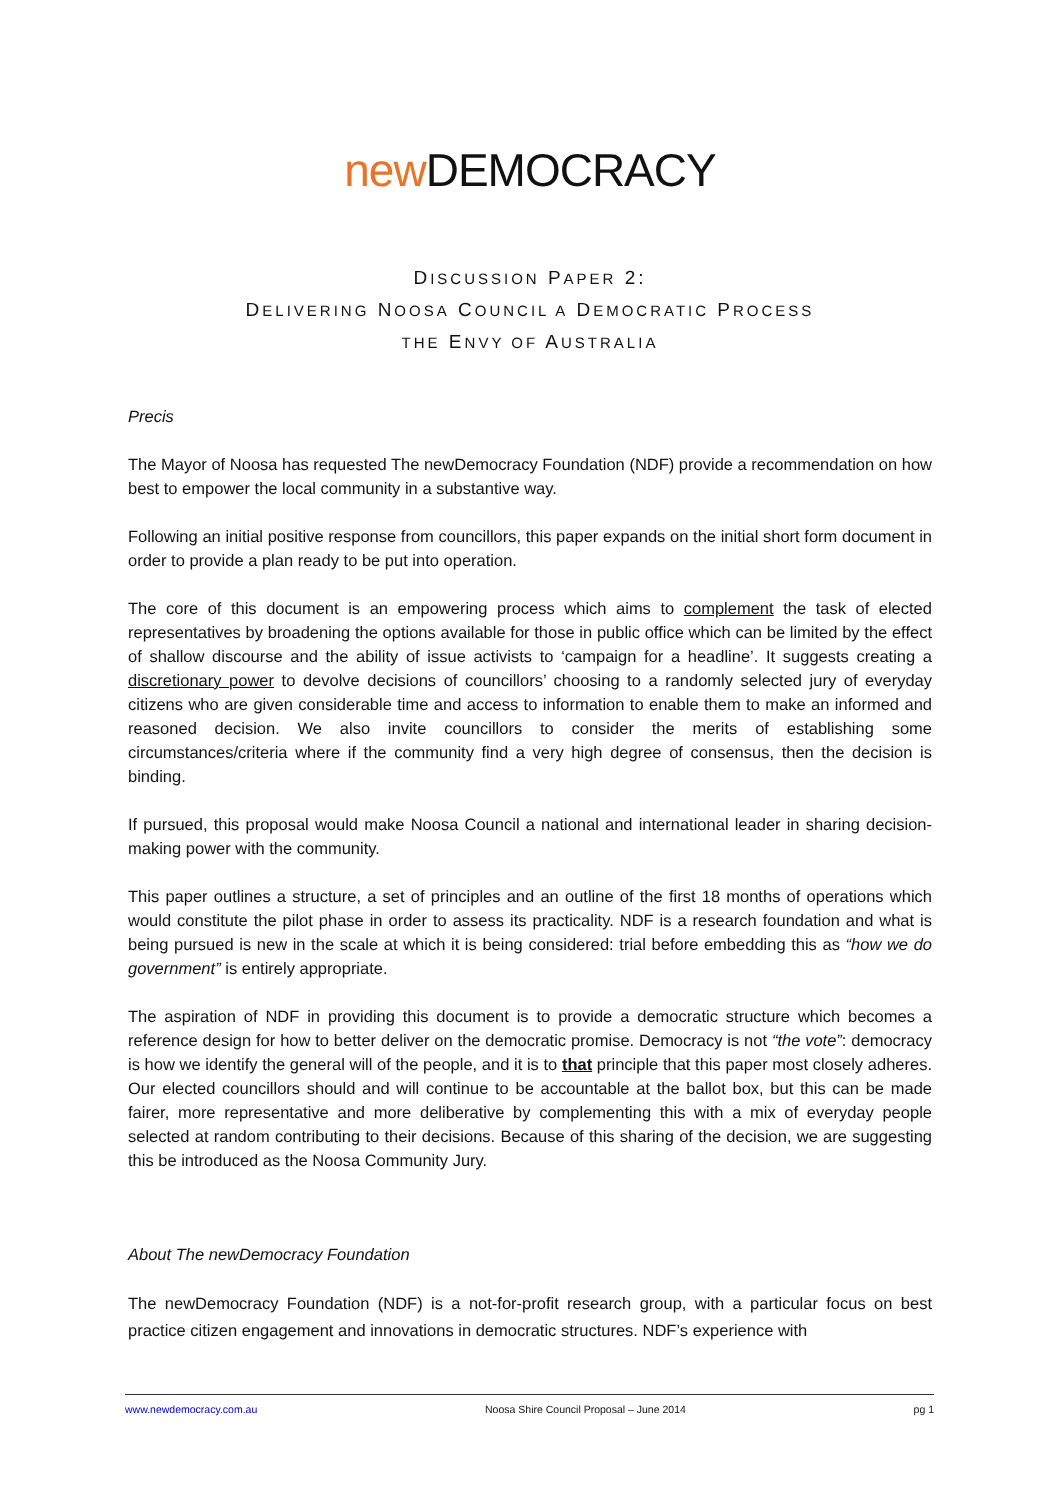new DEMOCRACY
DISCUSSION PAPER 2:
DELIVERING NOOSA COUNCIL A DEMOCRATIC PROCESS
THE ENVY OF AUSTRALIA
Precis
The Mayor of Noosa has requested The newDemocracy Foundation (NDF) provide a recommendation on how best to empower the local community in a substantive way.
Following an initial positive response from councillors, this paper expands on the initial short form document in order to provide a plan ready to be put into operation.
The core of this document is an empowering process which aims to complement the task of elected representatives by broadening the options available for those in public office which can be limited by the effect of shallow discourse and the ability of issue activists to ‘campaign for a headline’. It suggests creating a discretionary power to devolve decisions of councillors’ choosing to a randomly selected jury of everyday citizens who are given considerable time and access to information to enable them to make an informed and reasoned decision. We also invite councillors to consider the merits of establishing some circumstances/criteria where if the community find a very high degree of consensus, then the decision is binding.
If pursued, this proposal would make Noosa Council a national and international leader in sharing decision-making power with the community.
This paper outlines a structure, a set of principles and an outline of the first 18 months of operations which would constitute the pilot phase in order to assess its practicality. NDF is a research foundation and what is being pursued is new in the scale at which it is being considered: trial before embedding this as “how we do government” is entirely appropriate.
The aspiration of NDF in providing this document is to provide a democratic structure which becomes a reference design for how to better deliver on the democratic promise. Democracy is not “the vote”: democracy is how we identify the general will of the people, and it is to that principle that this paper most closely adheres. Our elected councillors should and will continue to be accountable at the ballot box, but this can be made fairer, more representative and more deliberative by complementing this with a mix of everyday people selected at random contributing to their decisions. Because of this sharing of the decision, we are suggesting this be introduced as the Noosa Community Jury.
About The newDemocracy Foundation
The newDemocracy Foundation (NDF) is a not-for-profit research group, with a particular focus on best practice citizen engagement and innovations in democratic structures. NDF’s experience with
www.newdemocracy.com.au Noosa Shire Council Proposal – June 2014 pg 1